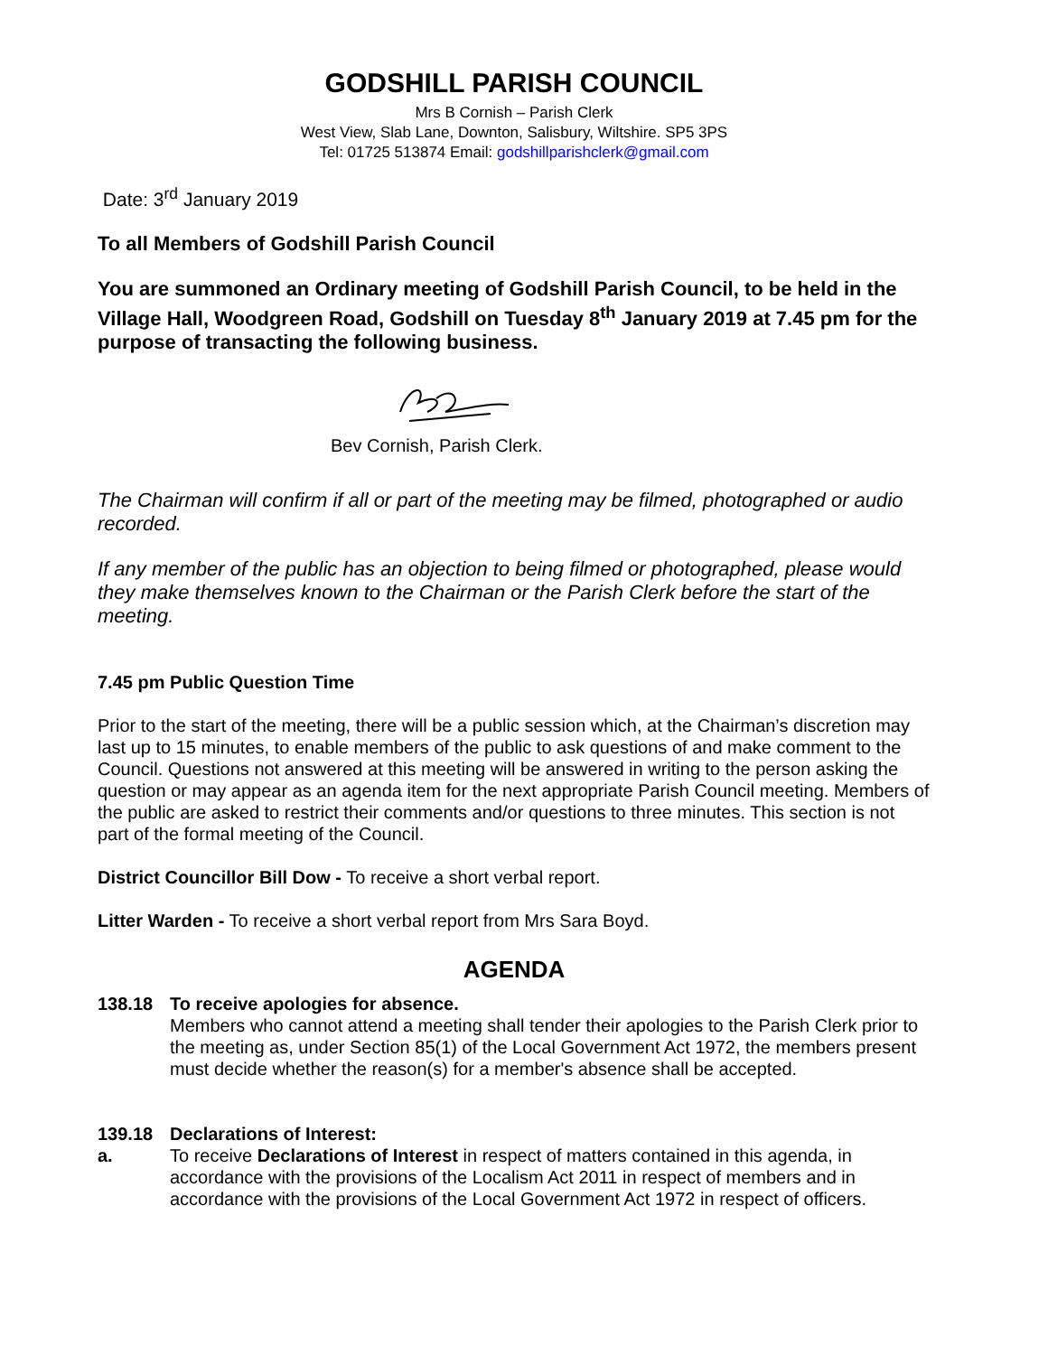GODSHILL PARISH COUNCIL
Mrs B Cornish – Parish Clerk
West View, Slab Lane, Downton, Salisbury, Wiltshire. SP5 3PS
Tel: 01725 513874 Email: godshillparishclerk@gmail.com
Date: 3<sup>rd</sup> January 2019
To all Members of Godshill Parish Council
You are summoned an Ordinary meeting of Godshill Parish Council, to be held in the Village Hall, Woodgreen Road, Godshill on Tuesday 8<sup>th</sup> January 2019 at 7.45 pm for the purpose of transacting the following business.
Bev Cornish, Parish Clerk.
The Chairman will confirm if all or part of the meeting may be filmed, photographed or audio recorded.
If any member of the public has an objection to being filmed or photographed, please would they make themselves known to the Chairman or the Parish Clerk before the start of the meeting.
7.45 pm Public Question Time
Prior to the start of the meeting, there will be a public session which, at the Chairman’s discretion may last up to 15 minutes, to enable members of the public to ask questions of and make comment to the Council. Questions not answered at this meeting will be answered in writing to the person asking the question or may appear as an agenda item for the next appropriate Parish Council meeting. Members of the public are asked to restrict their comments and/or questions to three minutes. This section is not part of the formal meeting of the Council.
District Councillor Bill Dow - To receive a short verbal report.
Litter Warden - To receive a short verbal report from Mrs Sara Boyd.
AGENDA
138.18 To receive apologies for absence.
Members who cannot attend a meeting shall tender their apologies to the Parish Clerk prior to the meeting as, under Section 85(1) of the Local Government Act 1972, the members present must decide whether the reason(s) for a member's absence shall be accepted.
139.18 Declarations of Interest:
a. To receive Declarations of Interest in respect of matters contained in this agenda, in accordance with the provisions of the Localism Act 2011 in respect of members and in accordance with the provisions of the Local Government Act 1972 in respect of officers.